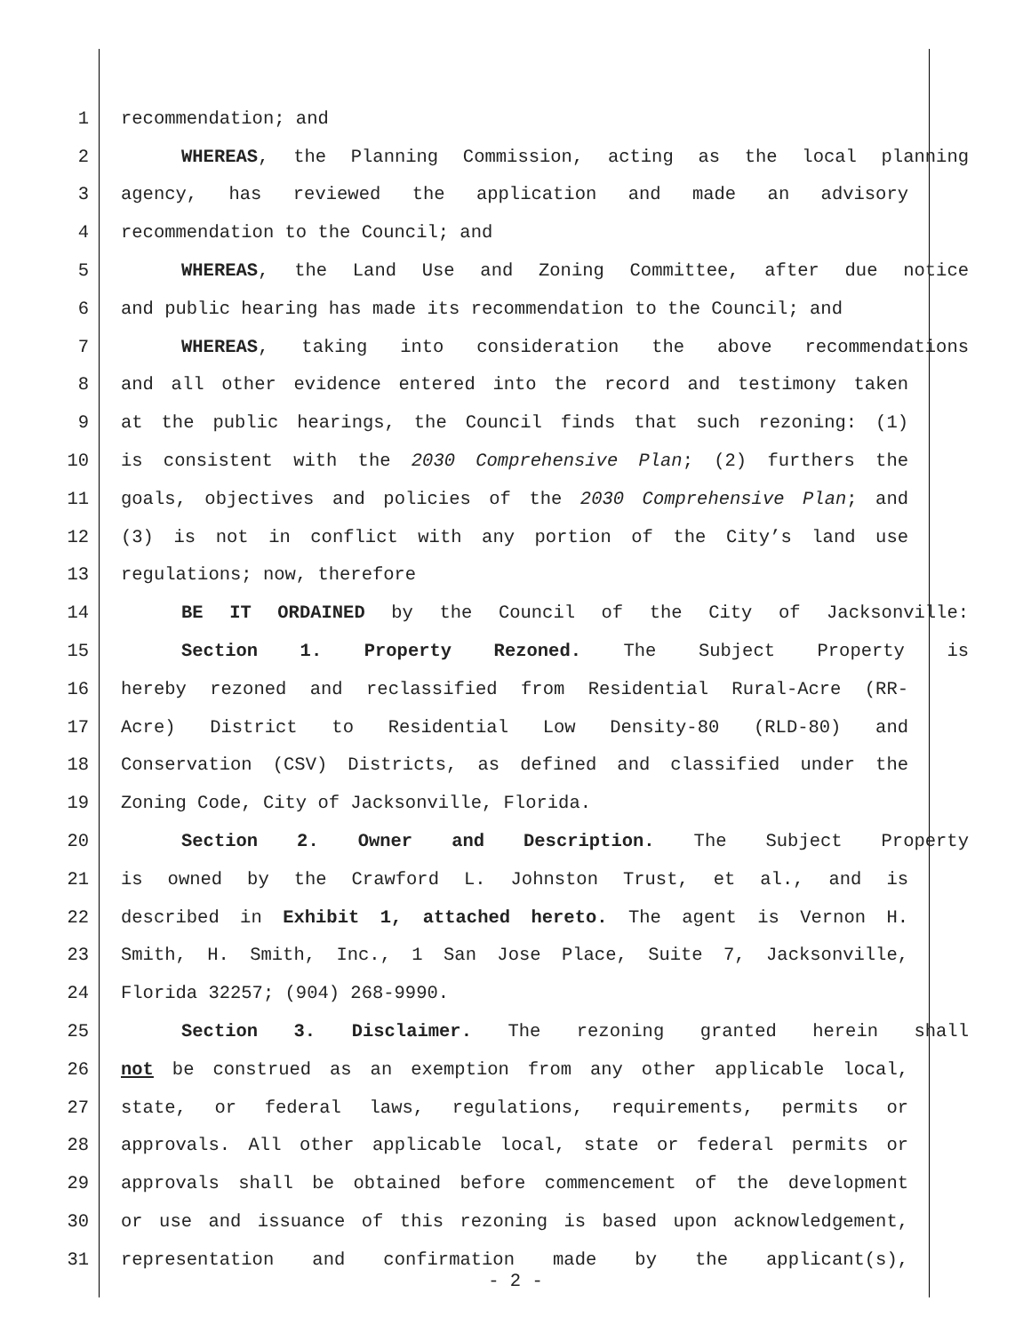1 recommendation; and
2 WHEREAS, the Planning Commission, acting as the local planning
3 agency, has reviewed the application and made an advisory
4 recommendation to the Council; and
5 WHEREAS, the Land Use and Zoning Committee, after due notice
6 and public hearing has made its recommendation to the Council; and
7 WHEREAS, taking into consideration the above recommendations
8 and all other evidence entered into the record and testimony taken
9 at the public hearings, the Council finds that such rezoning: (1)
10 is consistent with the 2030 Comprehensive Plan; (2) furthers the
11 goals, objectives and policies of the 2030 Comprehensive Plan; and
12 (3) is not in conflict with any portion of the City’s land use
13 regulations; now, therefore
14 BE IT ORDAINED by the Council of the City of Jacksonville:
15 Section 1. Property Rezoned. The Subject Property is
16 hereby rezoned and reclassified from Residential Rural-Acre (RR-
17 Acre) District to Residential Low Density-80 (RLD-80) and
18 Conservation (CSV) Districts, as defined and classified under the
19 Zoning Code, City of Jacksonville, Florida.
20 Section 2. Owner and Description. The Subject Property
21 is owned by the Crawford L. Johnston Trust, et al., and is
22 described in Exhibit 1, attached hereto. The agent is Vernon H.
23 Smith, H. Smith, Inc., 1 San Jose Place, Suite 7, Jacksonville,
24 Florida 32257; (904) 268-9990.
25 Section 3. Disclaimer. The rezoning granted herein shall
26 not be construed as an exemption from any other applicable local,
27 state, or federal laws, regulations, requirements, permits or
28 approvals. All other applicable local, state or federal permits or
29 approvals shall be obtained before commencement of the development
30 or use and issuance of this rezoning is based upon acknowledgement,
31 representation and confirmation made by the applicant(s),
- 2 -